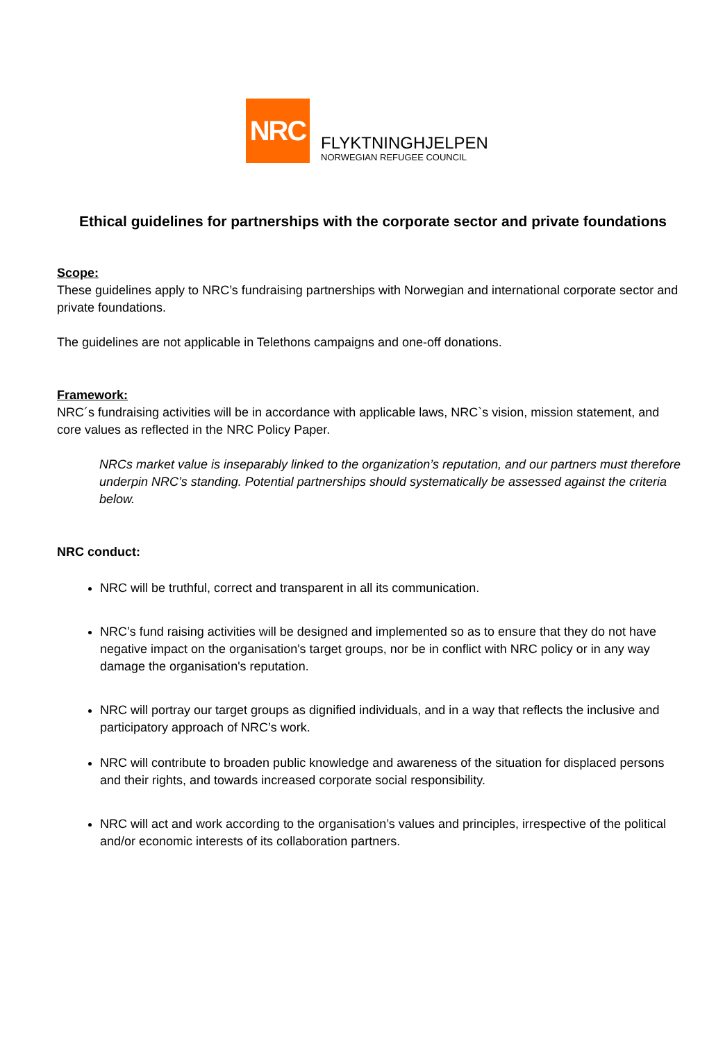NRC
FLYKTNINGHJELPEN
NORWEGIAN REFUGEE COUNCIL
Ethical guidelines for partnerships with the corporate sector and private foundations
Scope:
These guidelines apply to NRC’s fundraising partnerships with Norwegian and international corporate sector and private foundations.
The guidelines are not applicable in Telethons campaigns and one-off donations.
Framework:
NRC´s fundraising activities will be in accordance with applicable laws, NRC`s vision, mission statement, and core values as reflected in the NRC Policy Paper.
NRCs market value is inseparably linked to the organization’s reputation, and our partners must therefore underpin NRC’s standing. Potential partnerships should systematically be assessed against the criteria below.
NRC conduct:
NRC will be truthful, correct and transparent in all its communication.
NRC’s fund raising activities will be designed and implemented so as to ensure that they do not have negative impact on the organisation's target groups, nor be in conflict with NRC policy or in any way damage the organisation's reputation.
NRC will portray our target groups as dignified individuals, and in a way that reflects the inclusive and participatory approach of NRC’s work.
NRC will contribute to broaden public knowledge and awareness of the situation for displaced persons and their rights, and towards increased corporate social responsibility.
NRC will act and work according to the organisation’s values and principles, irrespective of the political and/or economic interests of its collaboration partners.